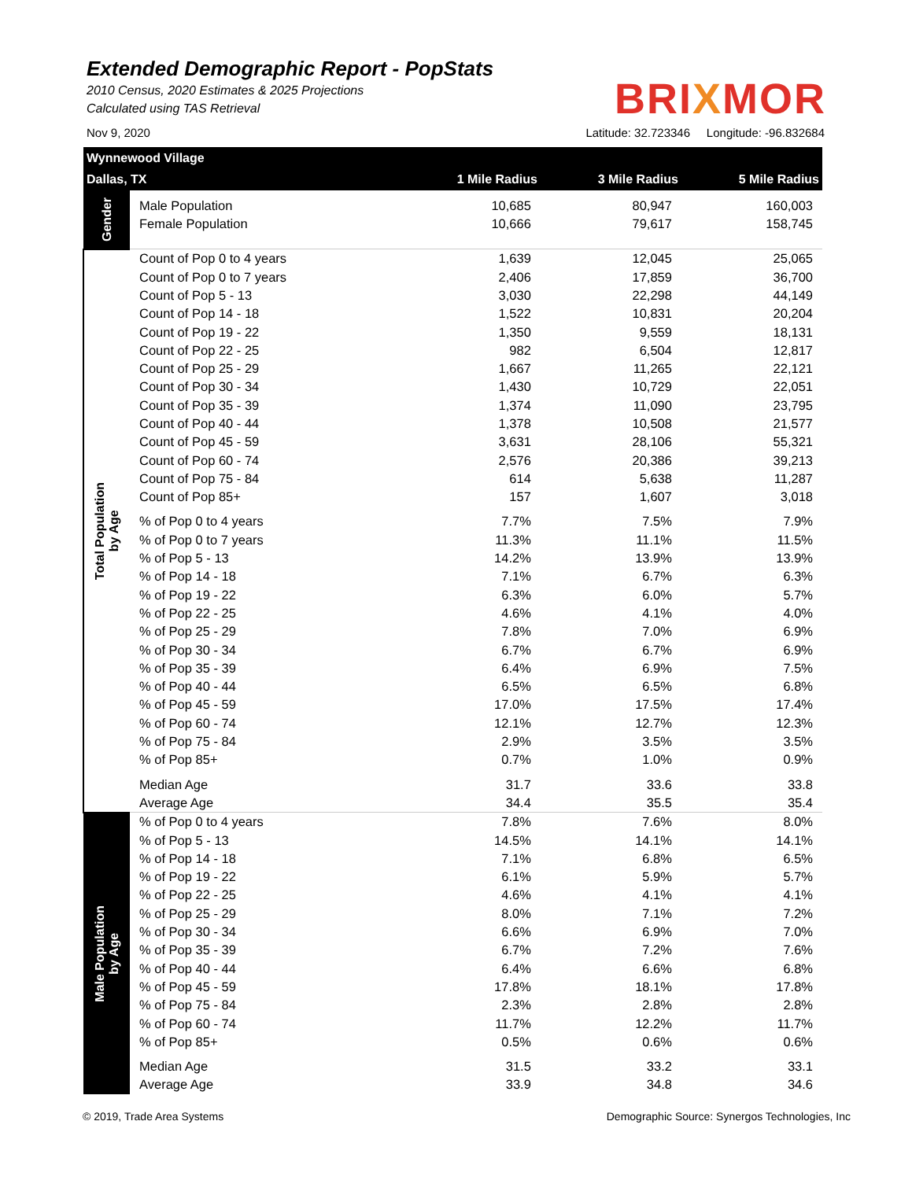Extended Demographic Report - PopStats
2010 Census, 2020 Estimates & 2025 Projections
Calculated using TAS Retrieval
BRIXMOR
Nov 9, 2020 Latitude: 32.723346 Longitude: -96.832684
| Wynnewood Village | | | | |
| Dallas, TX | | 1 Mile Radius | 3 Mile Radius | 5 Mile Radius |
| Gender | | | | |
| | Male Population | 10,685 | 80,947 | 160,003 |
| | Female Population | 10,666 | 79,617 | 158,745 |
| Total Population by Age | Count of Pop 0 to 4 years | 1,639 | 12,045 | 25,065 |
| | Count of Pop 0 to 7 years | 2,406 | 17,859 | 36,700 |
| | Count of Pop 5 - 13 | 3,030 | 22,298 | 44,149 |
| | Count of Pop 14 - 18 | 1,522 | 10,831 | 20,204 |
| | Count of Pop 19 - 22 | 1,350 | 9,559 | 18,131 |
| | Count of Pop 22 - 25 | 982 | 6,504 | 12,817 |
| | Count of Pop 25 - 29 | 1,667 | 11,265 | 22,121 |
| | Count of Pop 30 - 34 | 1,430 | 10,729 | 22,051 |
| | Count of Pop 35 - 39 | 1,374 | 11,090 | 23,795 |
| | Count of Pop 40 - 44 | 1,378 | 10,508 | 21,577 |
| | Count of Pop 45 - 59 | 3,631 | 28,106 | 55,321 |
| | Count of Pop 60 - 74 | 2,576 | 20,386 | 39,213 |
| | Count of Pop 75 - 84 | 614 | 5,638 | 11,287 |
| | Count of Pop 85+ | 157 | 1,607 | 3,018 |
| | % of Pop 0 to 4 years | 7.7% | 7.5% | 7.9% |
| | % of Pop 0 to 7 years | 11.3% | 11.1% | 11.5% |
| | % of Pop 5 - 13 | 14.2% | 13.9% | 13.9% |
| | % of Pop 14 - 18 | 7.1% | 6.7% | 6.3% |
| | % of Pop 19 - 22 | 6.3% | 6.0% | 5.7% |
| | % of Pop 22 - 25 | 4.6% | 4.1% | 4.0% |
| | % of Pop 25 - 29 | 7.8% | 7.0% | 6.9% |
| | % of Pop 30 - 34 | 6.7% | 6.7% | 6.9% |
| | % of Pop 35 - 39 | 6.4% | 6.9% | 7.5% |
| | % of Pop 40 - 44 | 6.5% | 6.5% | 6.8% |
| | % of Pop 45 - 59 | 17.0% | 17.5% | 17.4% |
| | % of Pop 60 - 74 | 12.1% | 12.7% | 12.3% |
| | % of Pop 75 - 84 | 2.9% | 3.5% | 3.5% |
| | % of Pop 85+ | 0.7% | 1.0% | 0.9% |
| | Median Age | 31.7 | 33.6 | 33.8 |
| | Average Age | 34.4 | 35.5 | 35.4 |
| Male Population by Age | % of Pop 0 to 4 years | 7.8% | 7.6% | 8.0% |
| | % of Pop 5 - 13 | 14.5% | 14.1% | 14.1% |
| | % of Pop 14 - 18 | 7.1% | 6.8% | 6.5% |
| | % of Pop 19 - 22 | 6.1% | 5.9% | 5.7% |
| | % of Pop 22 - 25 | 4.6% | 4.1% | 4.1% |
| | % of Pop 25 - 29 | 8.0% | 7.1% | 7.2% |
| | % of Pop 30 - 34 | 6.6% | 6.9% | 7.0% |
| | % of Pop 35 - 39 | 6.7% | 7.2% | 7.6% |
| | % of Pop 40 - 44 | 6.4% | 6.6% | 6.8% |
| | % of Pop 45 - 59 | 17.8% | 18.1% | 17.8% |
| | % of Pop 75 - 84 | 2.3% | 2.8% | 2.8% |
| | % of Pop 60 - 74 | 11.7% | 12.2% | 11.7% |
| | % of Pop 85+ | 0.5% | 0.6% | 0.6% |
| | Median Age | 31.5 | 33.2 | 33.1 |
| | Average Age | 33.9 | 34.8 | 34.6 |
© 2019, Trade Area Systems Demographic Source: Synergos Technologies, Inc